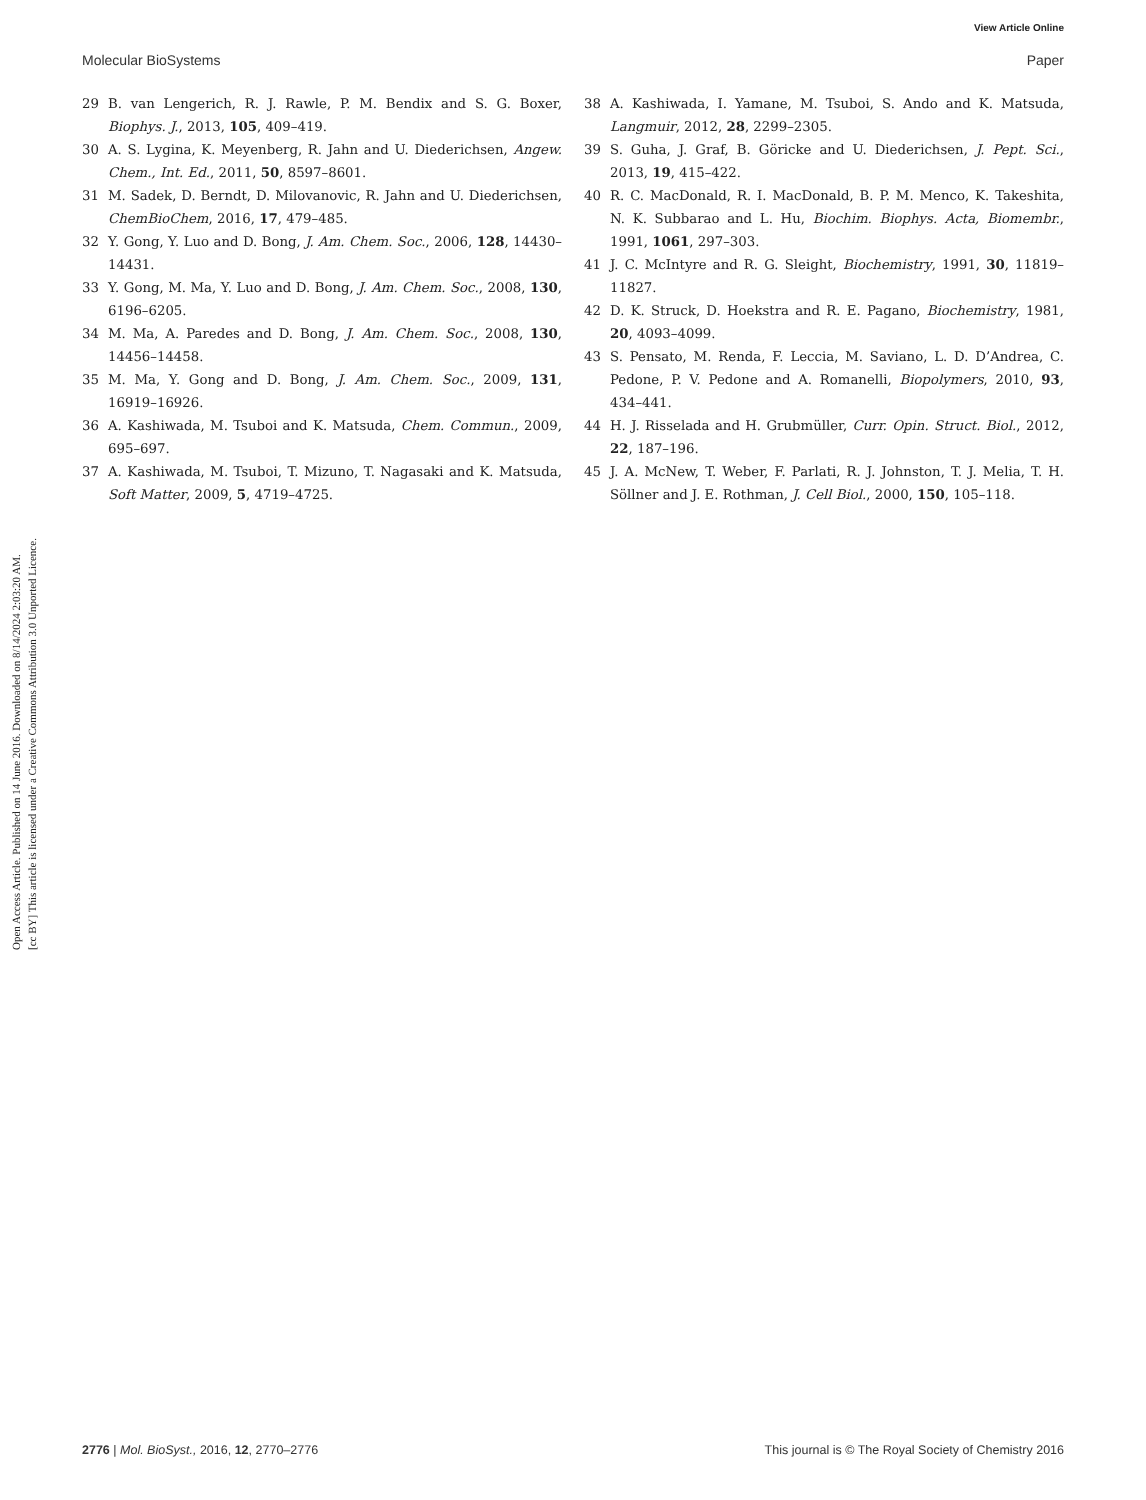View Article Online
Molecular BioSystems Paper
Open Access Article. Published on 14 June 2016. Downloaded on 8/14/2024 2:03:20 AM.
[cc BY] This article is licensed under a Creative Commons Attribution 3.0 Unported Licence.
29 B. van Lengerich, R. J. Rawle, P. M. Bendix and S. G. Boxer, Biophys. J., 2013, 105, 409–419.
30 A. S. Lygina, K. Meyenberg, R. Jahn and U. Diederichsen, Angew. Chem., Int. Ed., 2011, 50, 8597–8601.
31 M. Sadek, D. Berndt, D. Milovanovic, R. Jahn and U. Diederichsen, ChemBioChem, 2016, 17, 479–485.
32 Y. Gong, Y. Luo and D. Bong, J. Am. Chem. Soc., 2006, 128, 14430–14431.
33 Y. Gong, M. Ma, Y. Luo and D. Bong, J. Am. Chem. Soc., 2008, 130, 6196–6205.
34 M. Ma, A. Paredes and D. Bong, J. Am. Chem. Soc., 2008, 130, 14456–14458.
35 M. Ma, Y. Gong and D. Bong, J. Am. Chem. Soc., 2009, 131, 16919–16926.
36 A. Kashiwada, M. Tsuboi and K. Matsuda, Chem. Commun., 2009, 695–697.
37 A. Kashiwada, M. Tsuboi, T. Mizuno, T. Nagasaki and K. Matsuda, Soft Matter, 2009, 5, 4719–4725.
38 A. Kashiwada, I. Yamane, M. Tsuboi, S. Ando and K. Matsuda, Langmuir, 2012, 28, 2299–2305.
39 S. Guha, J. Graf, B. Göricke and U. Diederichsen, J. Pept. Sci., 2013, 19, 415–422.
40 R. C. MacDonald, R. I. MacDonald, B. P. M. Menco, K. Takeshita, N. K. Subbarao and L. Hu, Biochim. Biophys. Acta, Biomembr., 1991, 1061, 297–303.
41 J. C. McIntyre and R. G. Sleight, Biochemistry, 1991, 30, 11819–11827.
42 D. K. Struck, D. Hoekstra and R. E. Pagano, Biochemistry, 1981, 20, 4093–4099.
43 S. Pensato, M. Renda, F. Leccia, M. Saviano, L. D. D’Andrea, C. Pedone, P. V. Pedone and A. Romanelli, Biopolymers, 2010, 93, 434–441.
44 H. J. Risselada and H. Grubmüller, Curr. Opin. Struct. Biol., 2012, 22, 187–196.
45 J. A. McNew, T. Weber, F. Parlati, R. J. Johnston, T. J. Melia, T. H. Söllner and J. E. Rothman, J. Cell Biol., 2000, 150, 105–118.
2776 | Mol. BioSyst., 2016, 12, 2770–2776 This journal is © The Royal Society of Chemistry 2016